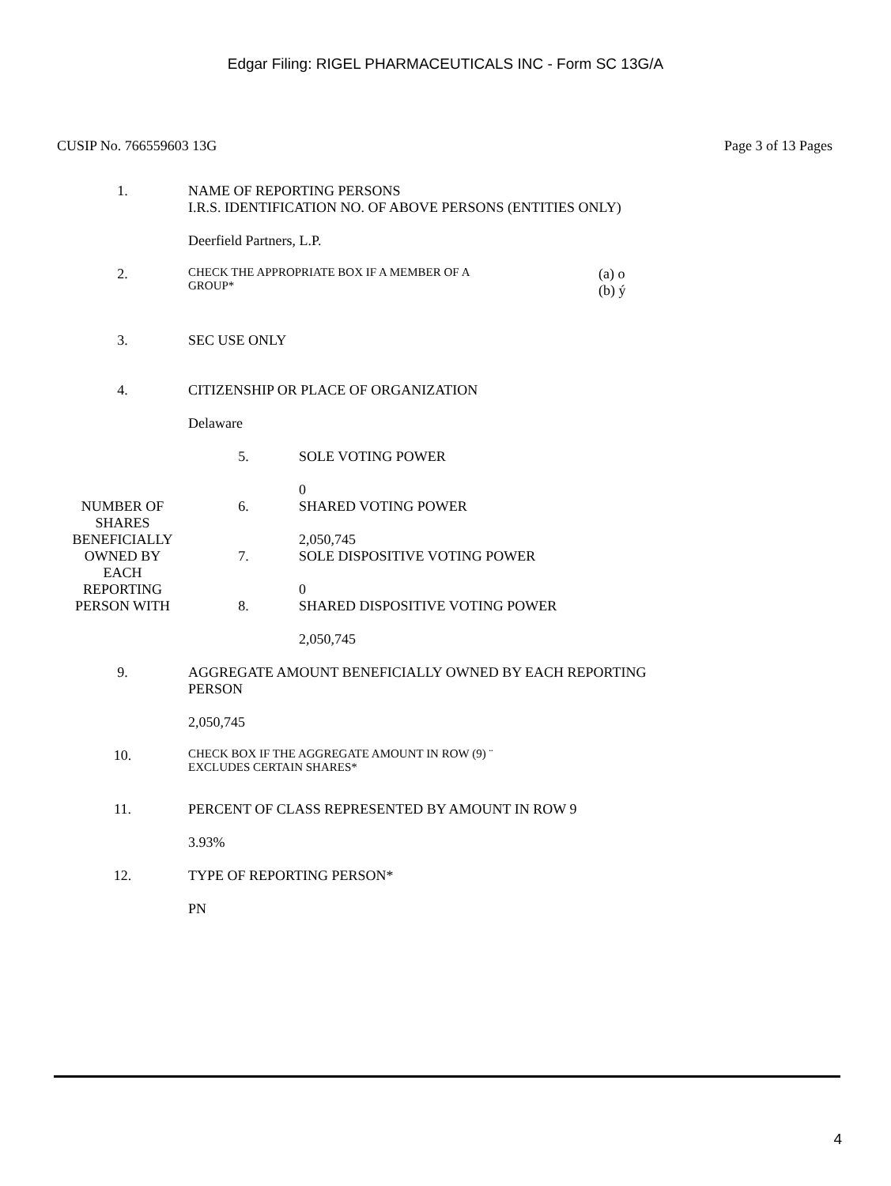Edgar Filing: RIGEL PHARMACEUTICALS INC - Form SC 13G/A
CUSIP No. 766559603 13G Page 3 of 13 Pages
| 1. | NAME OF REPORTING PERSONS I.R.S. IDENTIFICATION NO. OF ABOVE PERSONS (ENTITIES ONLY) Deerfield Partners, L.P. | | |
| 2. | CHECK THE APPROPRIATE BOX IF A MEMBER OF A GROUP* | | (a) o (b) ý |
| 3. | SEC USE ONLY | | |
| 4. | CITIZENSHIP OR PLACE OF ORGANIZATION Delaware | | |
| NUMBER OF SHARES BENEFICIALLY OWNED BY EACH REPORTING PERSON WITH | 5. | SOLE VOTING POWER 0 | |
| | 6. | SHARED VOTING POWER 2,050,745 | |
| | 7. | SOLE DISPOSITIVE VOTING POWER 0 | |
| | 8. | SHARED DISPOSITIVE VOTING POWER 2,050,745 | |
| 9. | AGGREGATE AMOUNT BENEFICIALLY OWNED BY EACH REPORTING PERSON 2,050,745 | | |
| 10. | CHECK BOX IF THE AGGREGATE AMOUNT IN ROW (9) ¨ EXCLUDES CERTAIN SHARES* | | |
| 11. | PERCENT OF CLASS REPRESENTED BY AMOUNT IN ROW 9 3.93% | | |
| 12. | TYPE OF REPORTING PERSON* PN | | |
4